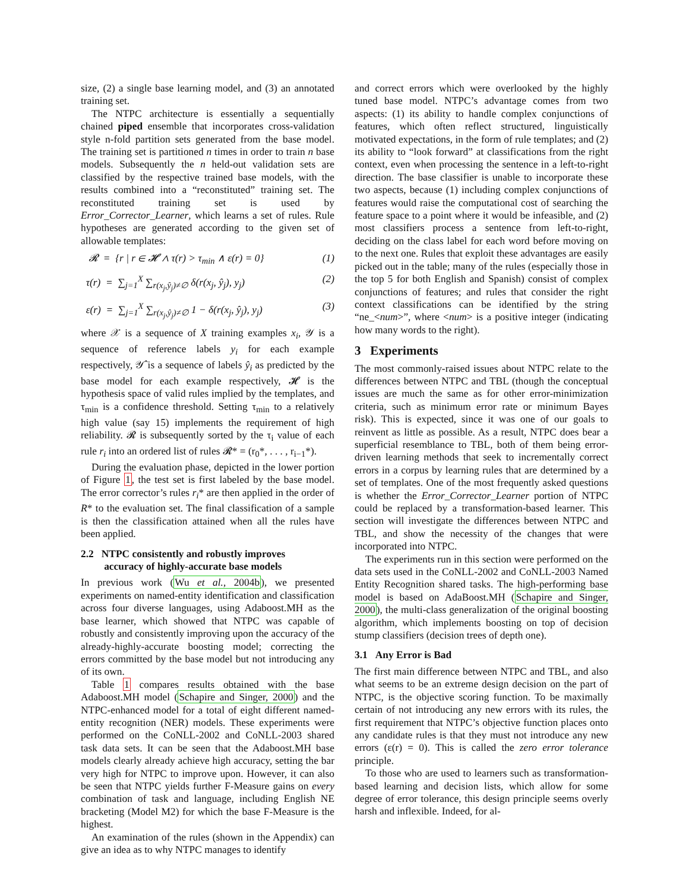size, (2) a single base learning model, and (3) an annotated training set.
The NTPC architecture is essentially a sequentially chained piped ensemble that incorporates cross-validation style n-fold partition sets generated from the base model. The training set is partitioned n times in order to train n base models. Subsequently the n held-out validation sets are classified by the respective trained base models, with the results combined into a “reconstituted” training set. The reconstituted training set is used by Error_Corrector_Learner, which learns a set of rules. Rule hypotheses are generated according to the given set of allowable templates:
𝓡 = {r | r ∈ 𝓗 ∧ τ(r) > τ<sub>min</sub> ∧ ε(r) = 0} (1)
τ(r) = ∑<sub>j=1</sub><sup>X</sup> ∑<sub>r(x<sub>j</sub>,ŷ<sub>j</sub>)≠∅</sub> δ(r(x<sub>j</sub>, ŷ<sub>j</sub>), y<sub>j</sub>) (2)
ε(r) = ∑<sub>j=1</sub><sup>X</sup> ∑<sub>r(x<sub>j</sub>,ŷ<sub>j</sub>)≠∅</sub> 1 − δ(r(x<sub>j</sub>, ŷ<sub>j</sub>), y<sub>j</sub>) (3)
where 𝒳 is a sequence of X training examples x<sub>i</sub>, 𝒴 is a sequence of reference labels y<sub>i</sub> for each example respectively, 𝒴̂ is a sequence of labels ŷ<sub>i</sub> as predicted by the base model for each example respectively, 𝓗 is the hypothesis space of valid rules implied by the templates, and τ<sub>min</sub> is a confidence threshold. Setting τ<sub>min</sub> to a relatively high value (say 15) implements the requirement of high reliability. 𝓡 is subsequently sorted by the τ<sub>i</sub> value of each rule r<sub>i</sub> into an ordered list of rules 𝓡* = (r<sub>0</sub>*, . . . , r<sub>i−1</sub>*).
During the evaluation phase, depicted in the lower portion of Figure 1, the test set is first labeled by the base model. The error corrector’s rules r<sub>i</sub>* are then applied in the order of R* to the evaluation set. The final classification of a sample is then the classification attained when all the rules have been applied.
2.2 NTPC consistently and robustly improves
accuracy of highly-accurate base models
In previous work (Wu et al., 2004b), we presented experiments on named-entity identification and classification across four diverse languages, using Adaboost.MH as the base learner, which showed that NTPC was capable of robustly and consistently improving upon the accuracy of the already-highly-accurate boosting model; correcting the errors committed by the base model but not introducing any of its own.
Table 1 compares results obtained with the base Adaboost.MH model (Schapire and Singer, 2000) and the NTPC-enhanced model for a total of eight different named-entity recognition (NER) models. These experiments were performed on the CoNLL-2002 and CoNLL-2003 shared task data sets. It can be seen that the Adaboost.MH base models clearly already achieve high accuracy, setting the bar very high for NTPC to improve upon. However, it can also be seen that NTPC yields further F-Measure gains on every combination of task and language, including English NE bracketing (Model M2) for which the base F-Measure is the highest.
An examination of the rules (shown in the Appendix) can give an idea as to why NTPC manages to identify
and correct errors which were overlooked by the highly tuned base model. NTPC’s advantage comes from two aspects: (1) its ability to handle complex conjunctions of features, which often reflect structured, linguistically motivated expectations, in the form of rule templates; and (2) its ability to “look forward” at classifications from the right context, even when processing the sentence in a left-to-right direction. The base classifier is unable to incorporate these two aspects, because (1) including complex conjunctions of features would raise the computational cost of searching the feature space to a point where it would be infeasible, and (2) most classifiers process a sentence from left-to-right, deciding on the class label for each word before moving on to the next one. Rules that exploit these advantages are easily picked out in the table; many of the rules (especially those in the top 5 for both English and Spanish) consist of complex conjunctions of features; and rules that consider the right context classifications can be identified by the string “ne_<num>”, where <num> is a positive integer (indicating how many words to the right).
3 Experiments
The most commonly-raised issues about NTPC relate to the differences between NTPC and TBL (though the conceptual issues are much the same as for other error-minimization criteria, such as minimum error rate or minimum Bayes risk). This is expected, since it was one of our goals to reinvent as little as possible. As a result, NTPC does bear a superficial resemblance to TBL, both of them being error-driven learning methods that seek to incrementally correct errors in a corpus by learning rules that are determined by a set of templates. One of the most frequently asked questions is whether the Error_Corrector_Learner portion of NTPC could be replaced by a transformation-based learner. This section will investigate the differences between NTPC and TBL, and show the necessity of the changes that were incorporated into NTPC.
The experiments run in this section were performed on the data sets used in the CoNLL-2002 and CoNLL-2003 Named Entity Recognition shared tasks. The high-performing base model is based on AdaBoost.MH (Schapire and Singer, 2000), the multi-class generalization of the original boosting algorithm, which implements boosting on top of decision stump classifiers (decision trees of depth one).
3.1 Any Error is Bad
The first main difference between NTPC and TBL, and also what seems to be an extreme design decision on the part of NTPC, is the objective scoring function. To be maximally certain of not introducing any new errors with its rules, the first requirement that NTPC’s objective function places onto any candidate rules is that they must not introduce any new errors (ε(r) = 0). This is called the zero error tolerance principle.
To those who are used to learners such as transformation-based learning and decision lists, which allow for some degree of error tolerance, this design principle seems overly harsh and inflexible. Indeed, for al-